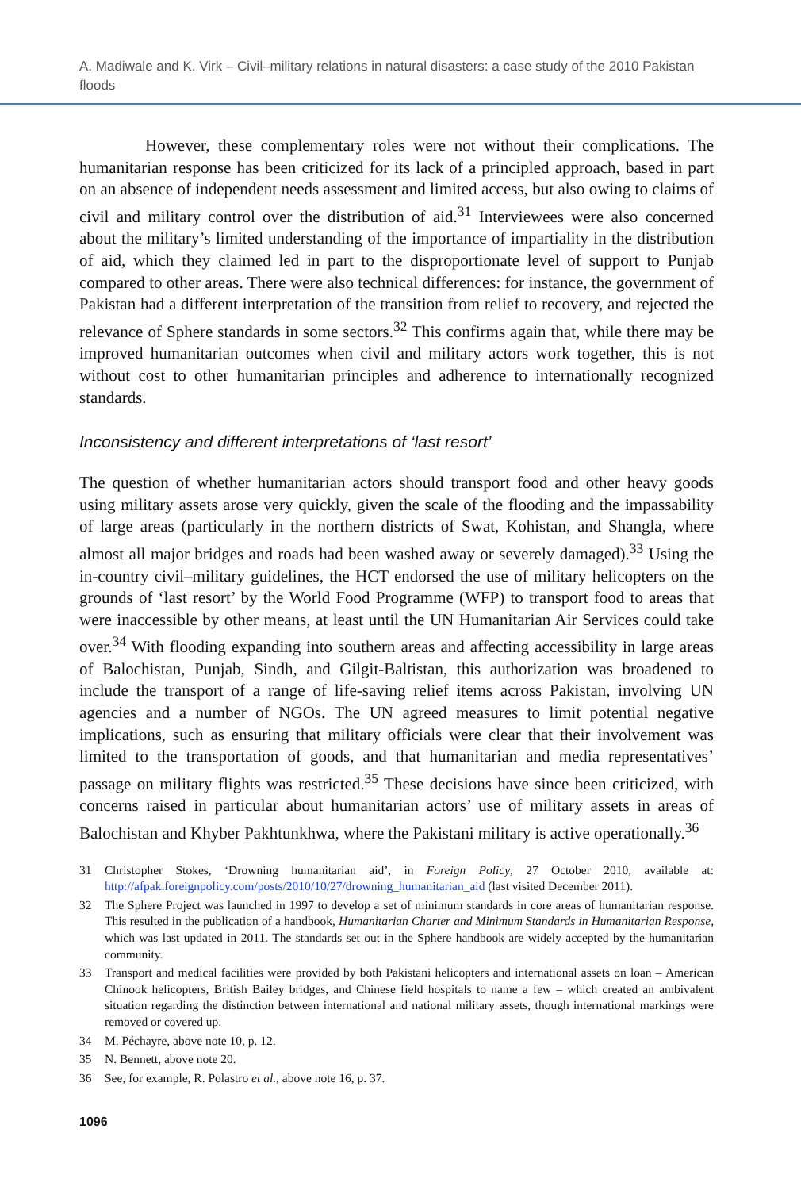A. Madiwale and K. Virk – Civil–military relations in natural disasters: a case study of the 2010 Pakistan floods
However, these complementary roles were not without their complications. The humanitarian response has been criticized for its lack of a principled approach, based in part on an absence of independent needs assessment and limited access, but also owing to claims of civil and military control over the distribution of aid.<sup>31</sup> Interviewees were also concerned about the military’s limited understanding of the importance of impartiality in the distribution of aid, which they claimed led in part to the disproportionate level of support to Punjab compared to other areas. There were also technical differences: for instance, the government of Pakistan had a different interpretation of the transition from relief to recovery, and rejected the relevance of Sphere standards in some sectors.<sup>32</sup> This confirms again that, while there may be improved humanitarian outcomes when civil and military actors work together, this is not without cost to other humanitarian principles and adherence to internationally recognized standards.
Inconsistency and different interpretations of ‘last resort’
The question of whether humanitarian actors should transport food and other heavy goods using military assets arose very quickly, given the scale of the flooding and the impassability of large areas (particularly in the northern districts of Swat, Kohistan, and Shangla, where almost all major bridges and roads had been washed away or severely damaged).<sup>33</sup> Using the in-country civil–military guidelines, the HCT endorsed the use of military helicopters on the grounds of ‘last resort’ by the World Food Programme (WFP) to transport food to areas that were inaccessible by other means, at least until the UN Humanitarian Air Services could take over.<sup>34</sup> With flooding expanding into southern areas and affecting accessibility in large areas of Balochistan, Punjab, Sindh, and Gilgit-Baltistan, this authorization was broadened to include the transport of a range of life-saving relief items across Pakistan, involving UN agencies and a number of NGOs. The UN agreed measures to limit potential negative implications, such as ensuring that military officials were clear that their involvement was limited to the transportation of goods, and that humanitarian and media representatives’ passage on military flights was restricted.<sup>35</sup> These decisions have since been criticized, with concerns raised in particular about humanitarian actors’ use of military assets in areas of Balochistan and Khyber Pakhtunkhwa, where the Pakistani military is active operationally.<sup>36</sup>
31 Christopher Stokes, ‘Drowning humanitarian aid’, in Foreign Policy, 27 October 2010, available at: http://afpak.foreignpolicy.com/posts/2010/10/27/drowning_humanitarian_aid (last visited December 2011).
32 The Sphere Project was launched in 1997 to develop a set of minimum standards in core areas of humanitarian response. This resulted in the publication of a handbook, Humanitarian Charter and Minimum Standards in Humanitarian Response, which was last updated in 2011. The standards set out in the Sphere handbook are widely accepted by the humanitarian community.
33 Transport and medical facilities were provided by both Pakistani helicopters and international assets on loan – American Chinook helicopters, British Bailey bridges, and Chinese field hospitals to name a few – which created an ambivalent situation regarding the distinction between international and national military assets, though international markings were removed or covered up.
34 M. Péchayre, above note 10, p. 12.
35 N. Bennett, above note 20.
36 See, for example, R. Polastro et al., above note 16, p. 37.
1096